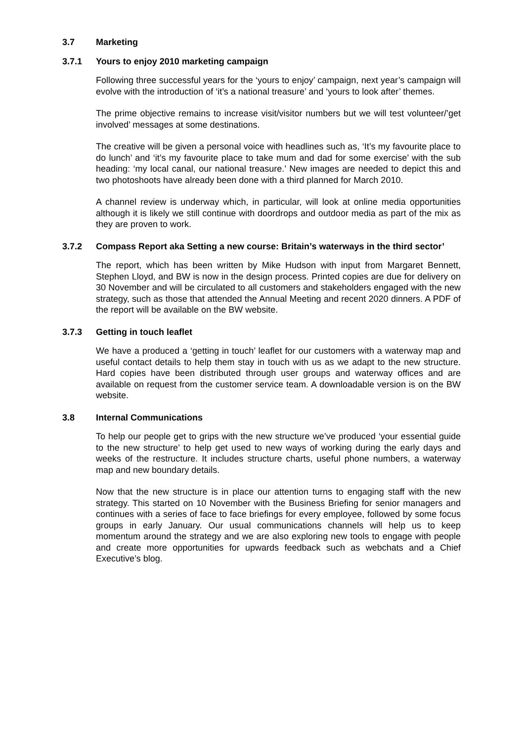3.7 Marketing
3.7.1 Yours to enjoy 2010 marketing campaign
Following three successful years for the ‘yours to enjoy’ campaign, next year’s campaign will evolve with the introduction of ‘it’s a national treasure’ and ‘yours to look after’ themes.
The prime objective remains to increase visit/visitor numbers but we will test volunteer/’get involved’ messages at some destinations.
The creative will be given a personal voice with headlines such as, ‘It’s my favourite place to do lunch’ and ‘it’s my favourite place to take mum and dad for some exercise’ with the sub heading: ‘my local canal, our national treasure.’ New images are needed to depict this and two photoshoots have already been done with a third planned for March 2010.
A channel review is underway which, in particular, will look at online media opportunities although it is likely we still continue with doordrops and outdoor media as part of the mix as they are proven to work.
3.7.2 Compass Report aka Setting a new course: Britain’s waterways in the third sector’
The report, which has been written by Mike Hudson with input from Margaret Bennett, Stephen Lloyd, and BW is now in the design process. Printed copies are due for delivery on 30 November and will be circulated to all customers and stakeholders engaged with the new strategy, such as those that attended the Annual Meeting and recent 2020 dinners. A PDF of the report will be available on the BW website.
3.7.3 Getting in touch leaflet
We have a produced a ‘getting in touch’ leaflet for our customers with a waterway map and useful contact details to help them stay in touch with us as we adapt to the new structure. Hard copies have been distributed through user groups and waterway offices and are available on request from the customer service team. A downloadable version is on the BW website.
3.8 Internal Communications
To help our people get to grips with the new structure we’ve produced ‘your essential guide to the new structure’ to help get used to new ways of working during the early days and weeks of the restructure. It includes structure charts, useful phone numbers, a waterway map and new boundary details.
Now that the new structure is in place our attention turns to engaging staff with the new strategy. This started on 10 November with the Business Briefing for senior managers and continues with a series of face to face briefings for every employee, followed by some focus groups in early January. Our usual communications channels will help us to keep momentum around the strategy and we are also exploring new tools to engage with people and create more opportunities for upwards feedback such as webchats and a Chief Executive’s blog.